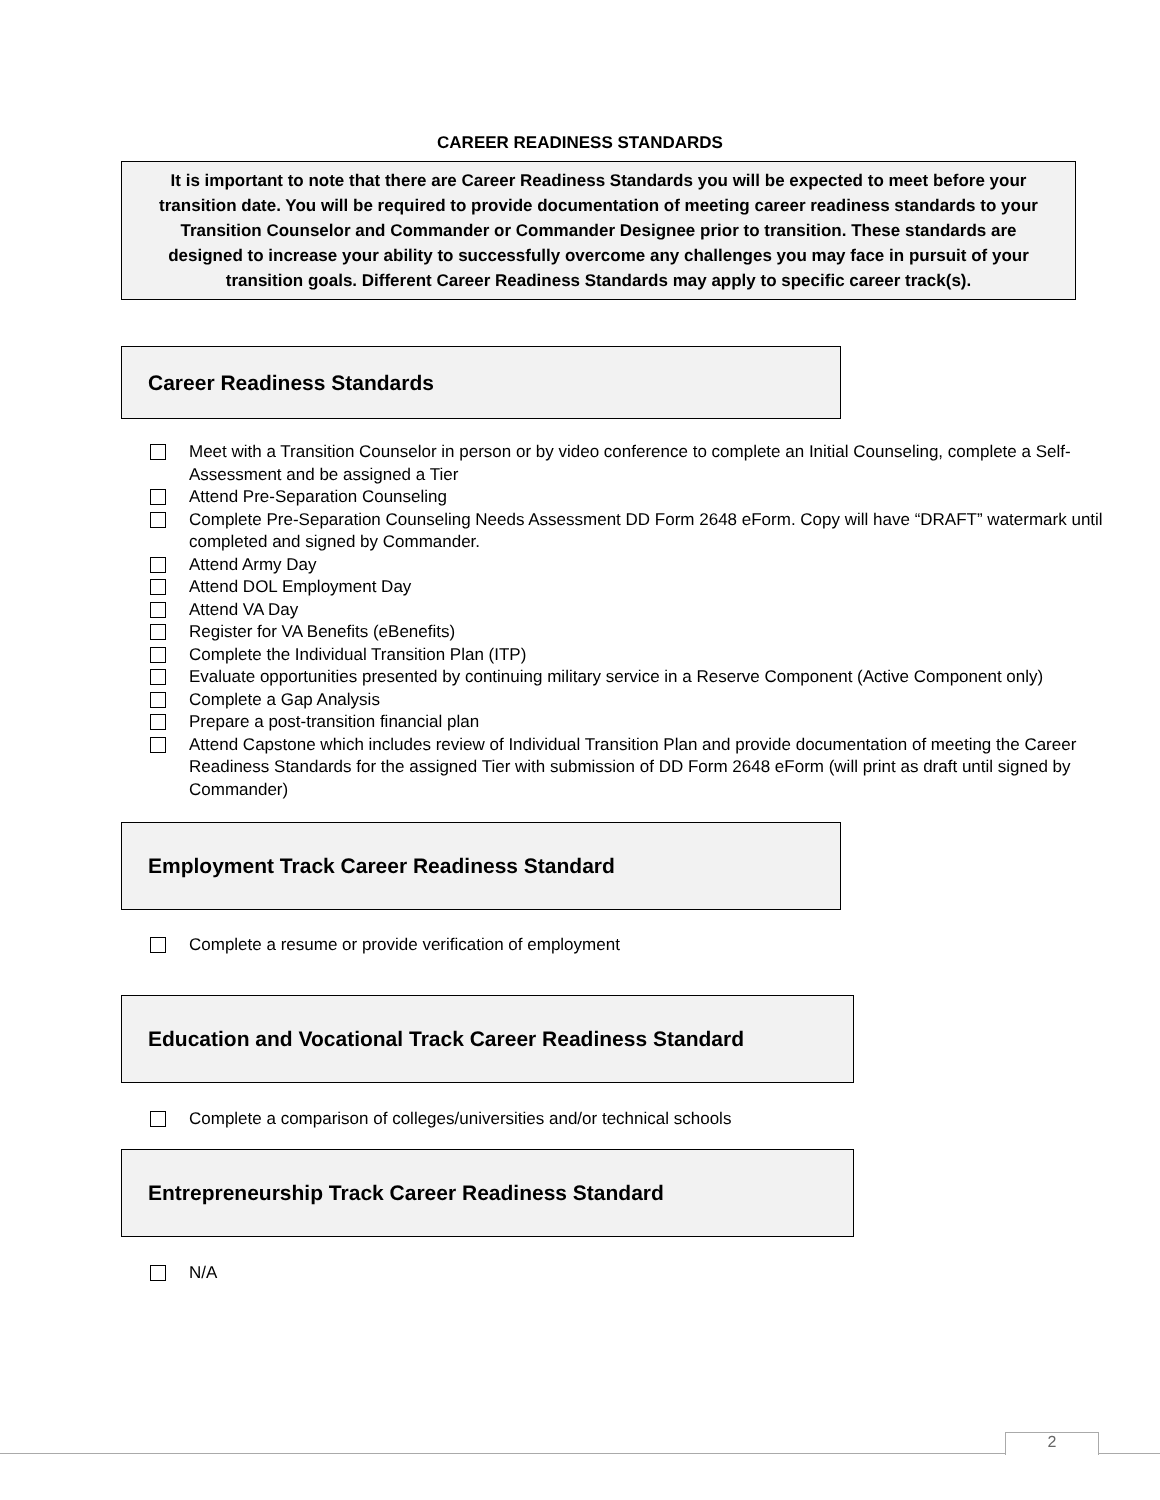CAREER READINESS STANDARDS
It is important to note that there are Career Readiness Standards you will be expected to meet before your transition date. You will be required to provide documentation of meeting career readiness standards to your Transition Counselor and Commander or Commander Designee prior to transition. These standards are designed to increase your ability to successfully overcome any challenges you may face in pursuit of your transition goals. Different Career Readiness Standards may apply to specific career track(s).
Career Readiness Standards
Meet with a Transition Counselor in person or by video conference to complete an Initial Counseling, complete a Self-Assessment and be assigned a Tier
Attend Pre-Separation Counseling
Complete Pre-Separation Counseling Needs Assessment DD Form 2648 eForm. Copy will have “DRAFT” watermark until completed and signed by Commander.
Attend Army Day
Attend DOL Employment Day
Attend VA Day
Register for VA Benefits (eBenefits)
Complete the Individual Transition Plan (ITP)
Evaluate opportunities presented by continuing military service in a Reserve Component (Active Component only)
Complete a Gap Analysis
Prepare a post-transition financial plan
Attend Capstone which includes review of Individual Transition Plan and provide documentation of meeting the Career Readiness Standards for the assigned Tier with submission of DD Form 2648 eForm (will print as draft until signed by Commander)
Employment Track Career Readiness Standard
Complete a resume or provide verification of employment
Education and Vocational Track Career Readiness Standard
Complete a comparison of colleges/universities and/or technical schools
Entrepreneurship Track Career Readiness Standard
N/A
2